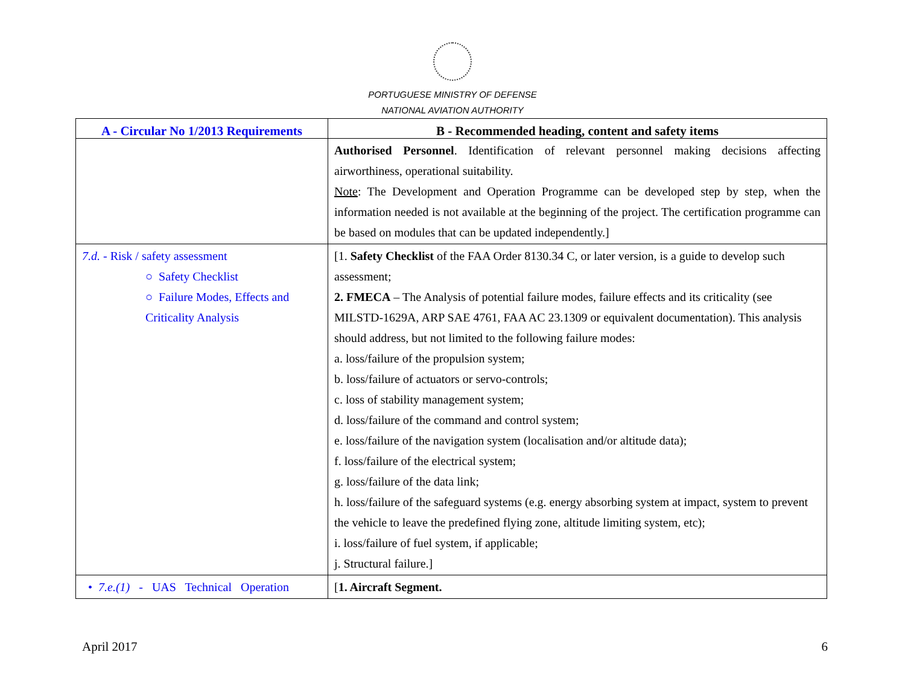PORTUGUESE MINISTRY OF DEFENSE
NATIONAL AVIATION AUTHORITY
| A - Circular No 1/2013 Requirements | B - Recommended heading, content and safety items |
| --- | --- |
| | Authorised Personnel . Identification of relevant personnel making decisions affecting airworthiness, operational suitability. Note : The Development and Operation Programme can be developed step by step, when the information needed is not available at the beginning of the project. The certification programme can be based on modules that can be updated independently.] |
| 7.d. - Risk / safety assessment ○ Safety Checklist ○ Failure Modes, Effects and Criticality Analysis | [1. Safety Checklist of the FAA Order 8130.34 C, or later version, is a guide to develop such assessment; 2. FMECA – The Analysis of potential failure modes, failure effects and its criticality (see MILSTD-1629A, ARP SAE 4761, FAA AC 23.1309 or equivalent documentation). This analysis should address, but not limited to the following failure modes: a. loss/failure of the propulsion system; b. loss/failure of actuators or servo-controls; c. loss of stability management system; d. loss/failure of the command and control system; e. loss/failure of the navigation system (localisation and/or altitude data); f. loss/failure of the electrical system; g. loss/failure of the data link; h. loss/failure of the safeguard systems (e.g. energy absorbing system at impact, system to prevent the vehicle to leave the predefined flying zone, altitude limiting system, etc); i. loss/failure of fuel system, if applicable; j. Structural failure.] |
| • 7.e.(1) - UAS Technical Operation | [ 1. Aircraft Segment. |
April 2017 6